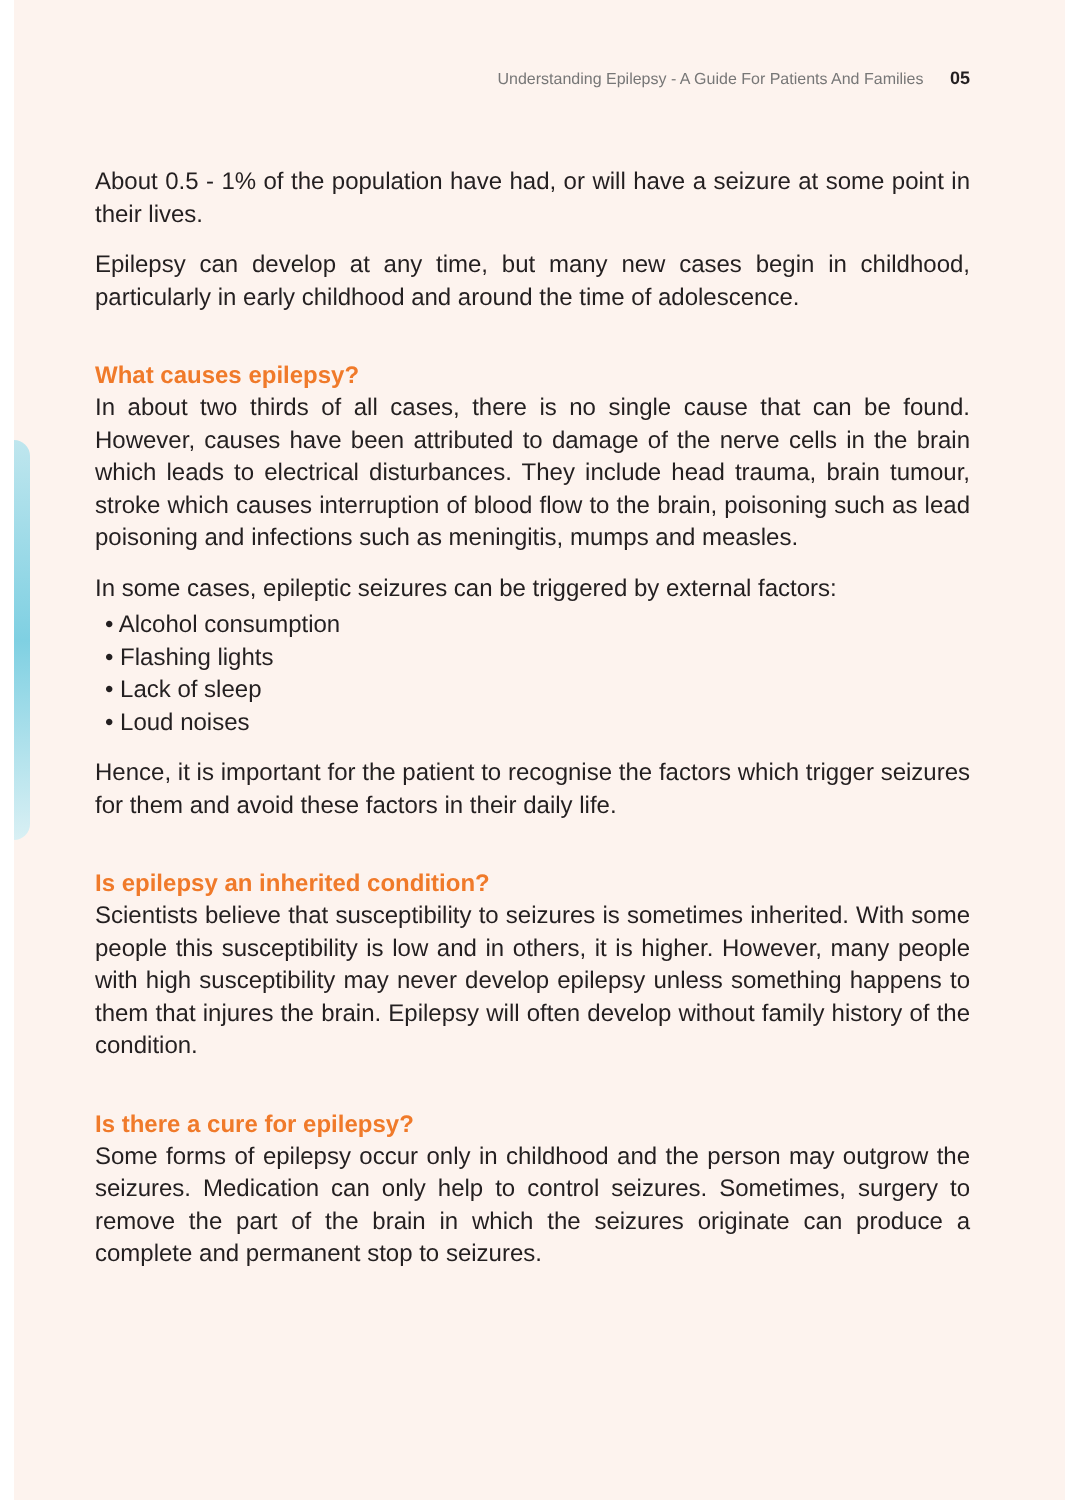Understanding Epilepsy - A Guide For Patients And Families 05
About 0.5 - 1% of the population have had, or will have a seizure at some point in their lives.
Epilepsy can develop at any time, but many new cases begin in childhood, particularly in early childhood and around the time of adolescence.
What causes epilepsy?
In about two thirds of all cases, there is no single cause that can be found. However, causes have been attributed to damage of the nerve cells in the brain which leads to electrical disturbances. They include head trauma, brain tumour, stroke which causes interruption of blood flow to the brain, poisoning such as lead poisoning and infections such as meningitis, mumps and measles.
In some cases, epileptic seizures can be triggered by external factors:
• Alcohol consumption
• Flashing lights
• Lack of sleep
• Loud noises
Hence, it is important for the patient to recognise the factors which trigger seizures for them and avoid these factors in their daily life.
Is epilepsy an inherited condition?
Scientists believe that susceptibility to seizures is sometimes inherited. With some people this susceptibility is low and in others, it is higher. However, many people with high susceptibility may never develop epilepsy unless something happens to them that injures the brain. Epilepsy will often develop without family history of the condition.
Is there a cure for epilepsy?
Some forms of epilepsy occur only in childhood and the person may outgrow the seizures. Medication can only help to control seizures. Sometimes, surgery to remove the part of the brain in which the seizures originate can produce a complete and permanent stop to seizures.